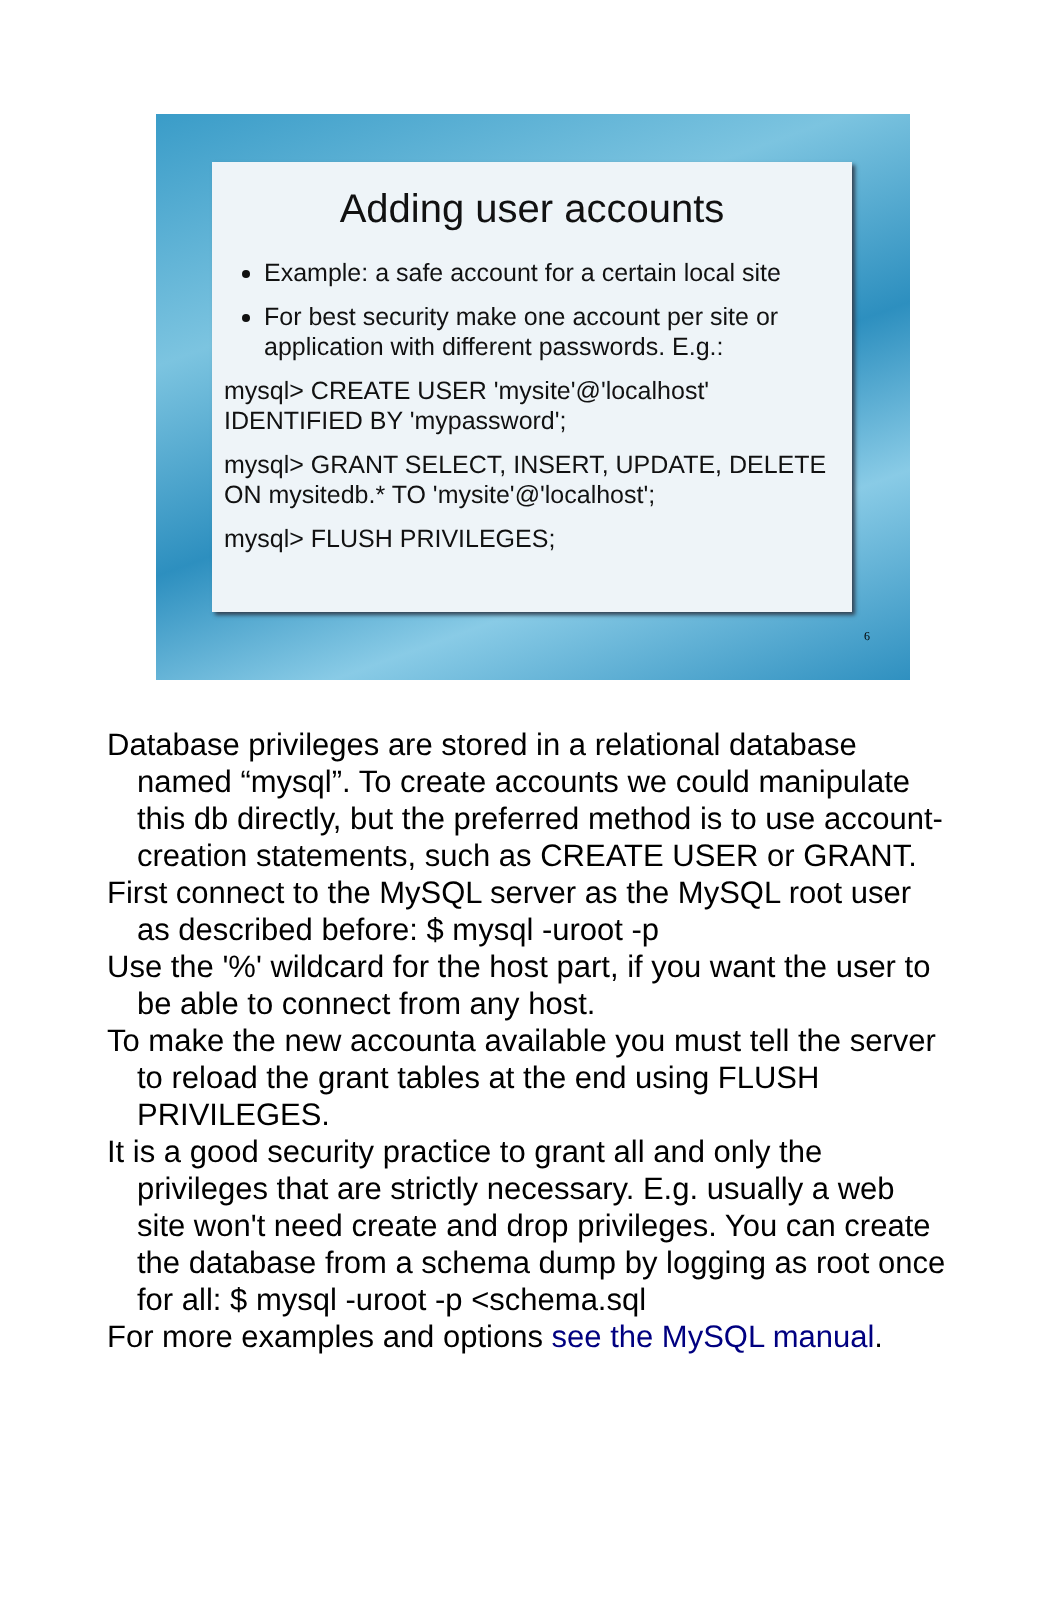Adding user accounts
Example: a safe account for a certain local site
For best security make one account per site or application with different passwords. E.g.:
mysql> CREATE USER 'mysite'@'localhost' IDENTIFIED BY 'mypassword';
mysql> GRANT SELECT, INSERT, UPDATE, DELETE ON mysitedb.* TO 'mysite'@'localhost';
mysql> FLUSH PRIVILEGES;
6
Database privileges are stored in a relational database named “mysql”. To create accounts we could manipulate this db directly, but the preferred method is to use account-creation statements, such as CREATE USER or GRANT.
First connect to the MySQL server as the MySQL root user as described before: $ mysql -uroot -p
Use the '%' wildcard for the host part, if you want the user to be able to connect from any host.
To make the new accounta available you must tell the server to reload the grant tables at the end using FLUSH PRIVILEGES.
It is a good security practice to grant all and only the privileges that are strictly necessary. E.g. usually a web site won't need create and drop privileges. You can create the database from a schema dump by logging as root once for all: $ mysql -uroot -p <schema.sql
For more examples and options see the MySQL manual.